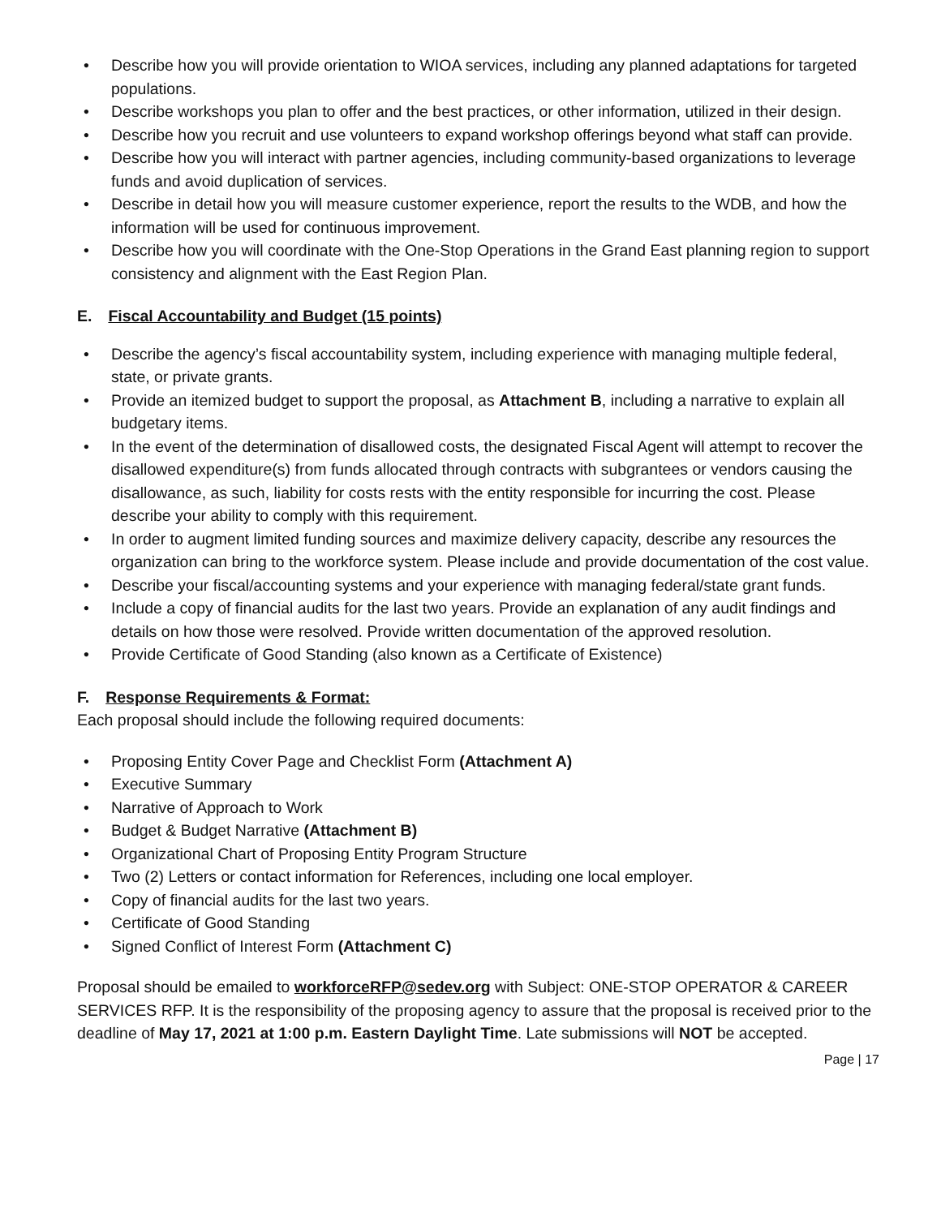• Describe how you will provide orientation to WIOA services, including any planned adaptations for targeted populations.
• Describe workshops you plan to offer and the best practices, or other information, utilized in their design.
• Describe how you recruit and use volunteers to expand workshop offerings beyond what staff can provide.
• Describe how you will interact with partner agencies, including community-based organizations to leverage funds and avoid duplication of services.
• Describe in detail how you will measure customer experience, report the results to the WDB, and how the information will be used for continuous improvement.
• Describe how you will coordinate with the One-Stop Operations in the Grand East planning region to support consistency and alignment with the East Region Plan.
E. Fiscal Accountability and Budget (15 points)
• Describe the agency’s fiscal accountability system, including experience with managing multiple federal, state, or private grants.
• Provide an itemized budget to support the proposal, as Attachment B, including a narrative to explain all budgetary items.
• In the event of the determination of disallowed costs, the designated Fiscal Agent will attempt to recover the disallowed expenditure(s) from funds allocated through contracts with subgrantees or vendors causing the disallowance, as such, liability for costs rests with the entity responsible for incurring the cost. Please describe your ability to comply with this requirement.
• In order to augment limited funding sources and maximize delivery capacity, describe any resources the organization can bring to the workforce system. Please include and provide documentation of the cost value.
• Describe your fiscal/accounting systems and your experience with managing federal/state grant funds.
• Include a copy of financial audits for the last two years. Provide an explanation of any audit findings and details on how those were resolved. Provide written documentation of the approved resolution.
• Provide Certificate of Good Standing (also known as a Certificate of Existence)
F. Response Requirements & Format:
Each proposal should include the following required documents:
• Proposing Entity Cover Page and Checklist Form (Attachment A)
• Executive Summary
• Narrative of Approach to Work
• Budget & Budget Narrative (Attachment B)
• Organizational Chart of Proposing Entity Program Structure
• Two (2) Letters or contact information for References, including one local employer.
• Copy of financial audits for the last two years.
• Certificate of Good Standing
• Signed Conflict of Interest Form (Attachment C)
Proposal should be emailed to workforceRFP@sedev.org with Subject: ONE-STOP OPERATOR & CAREER SERVICES RFP. It is the responsibility of the proposing agency to assure that the proposal is received prior to the deadline of May 17, 2021 at 1:00 p.m. Eastern Daylight Time. Late submissions will NOT be accepted.
Page | 17